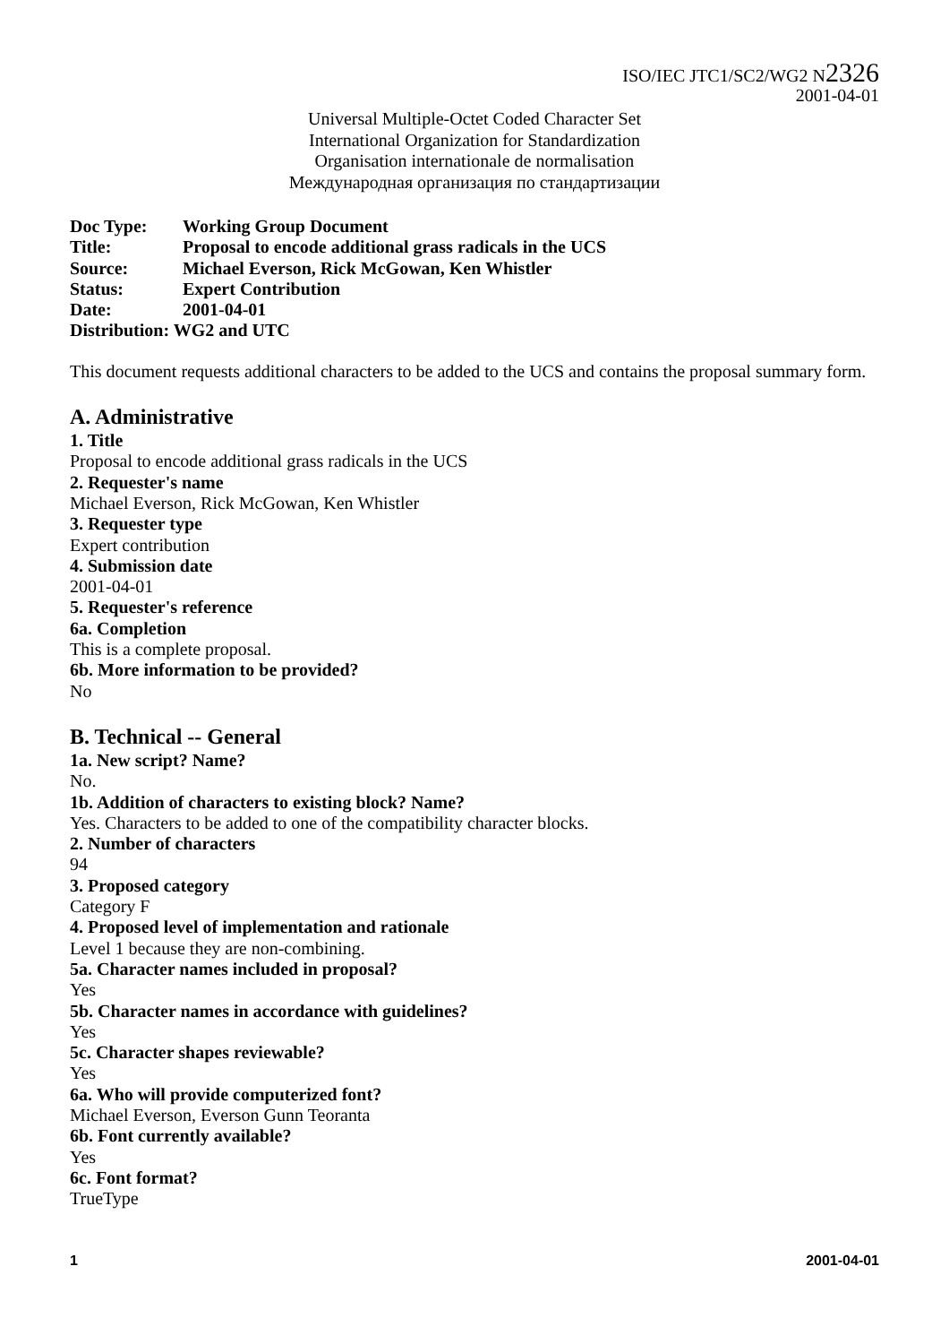ISO/IEC JTC1/SC2/WG2 N2326
2001-04-01
Universal Multiple-Octet Coded Character Set
International Organization for Standardization
Organisation internationale de normalisation
Международная организация по стандартизации
| Doc Type: | Working Group Document |
| Title: | Proposal to encode additional grass radicals in the UCS |
| Source: | Michael Everson, Rick McGowan, Ken Whistler |
| Status: | Expert Contribution |
| Date: | 2001-04-01 |
| Distribution: WG2 and UTC | |
This document requests additional characters to be added to the UCS and contains the proposal summary form.
A. Administrative
1. Title
Proposal to encode additional grass radicals in the UCS
2. Requester's name
Michael Everson, Rick McGowan, Ken Whistler
3. Requester type
Expert contribution
4. Submission date
2001-04-01
5. Requester's reference
6a. Completion
This is a complete proposal.
6b. More information to be provided?
No
B. Technical -- General
1a. New script? Name?
No.
1b. Addition of characters to existing block? Name?
Yes. Characters to be added to one of the compatibility character blocks.
2. Number of characters
94
3. Proposed category
Category F
4. Proposed level of implementation and rationale
Level 1 because they are non-combining.
5a. Character names included in proposal?
Yes
5b. Character names in accordance with guidelines?
Yes
5c. Character shapes reviewable?
Yes
6a. Who will provide computerized font?
Michael Everson, Everson Gunn Teoranta
6b. Font currently available?
Yes
6c. Font format?
TrueType
1 2001-04-01